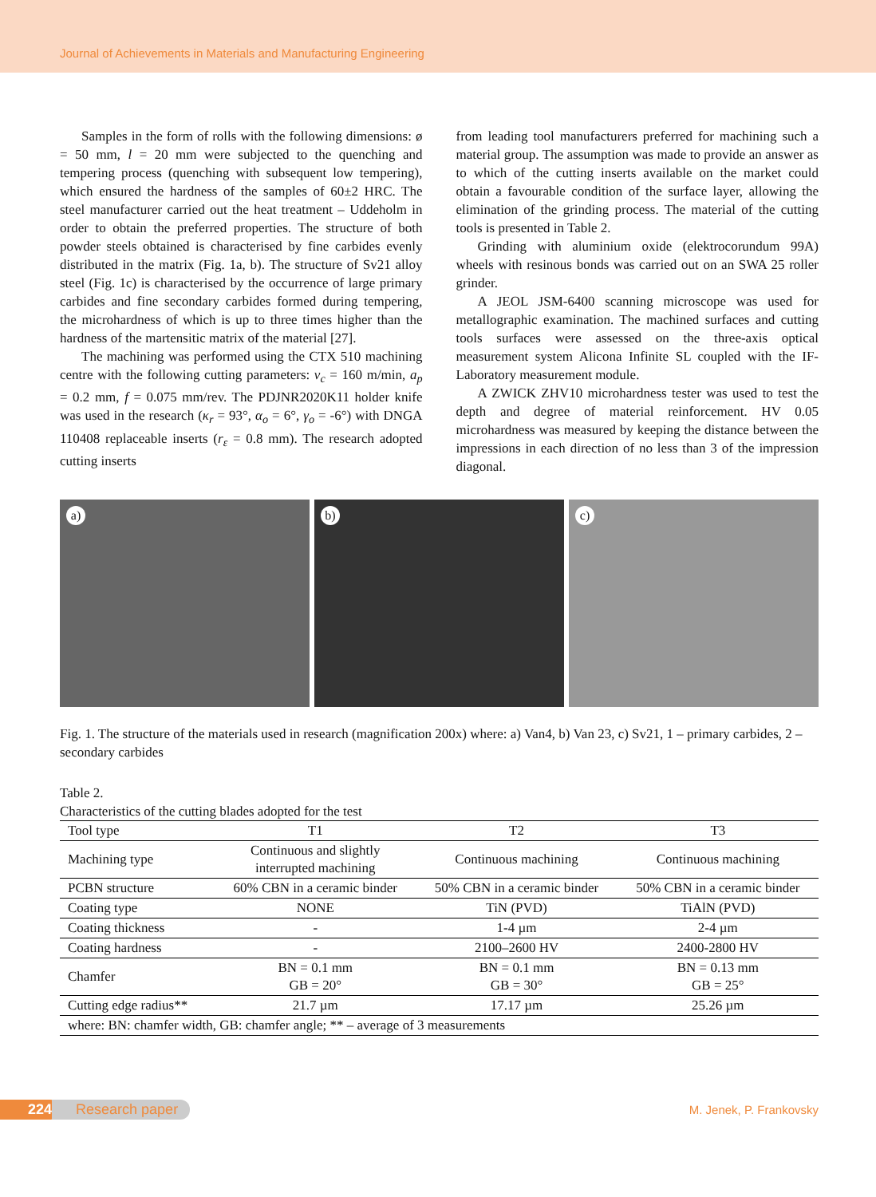Journal of Achievements in Materials and Manufacturing Engineering
Samples in the form of rolls with the following dimensions: ø = 50 mm, l = 20 mm were subjected to the quenching and tempering process (quenching with subsequent low tempering), which ensured the hardness of the samples of 60±2 HRC. The steel manufacturer carried out the heat treatment – Uddeholm in order to obtain the preferred properties. The structure of both powder steels obtained is characterised by fine carbides evenly distributed in the matrix (Fig. 1a, b). The structure of Sv21 alloy steel (Fig. 1c) is characterised by the occurrence of large primary carbides and fine secondary carbides formed during tempering, the microhardness of which is up to three times higher than the hardness of the martensitic matrix of the material [27].
The machining was performed using the CTX 510 machining centre with the following cutting parameters: v<sub>c</sub> = 160 m/min, a<sub>p</sub> = 0.2 mm, f = 0.075 mm/rev. The PDJNR2020K11 holder knife was used in the research (κ<sub>r</sub> = 93°, α<sub>o</sub> = 6°, γ<sub>o</sub> = -6°) with DNGA 110408 replaceable inserts (r<sub>ε</sub> = 0.8 mm). The research adopted cutting inserts
from leading tool manufacturers preferred for machining such a material group. The assumption was made to provide an answer as to which of the cutting inserts available on the market could obtain a favourable condition of the surface layer, allowing the elimination of the grinding process. The material of the cutting tools is presented in Table 2.
Grinding with aluminium oxide (elektrocorundum 99A) wheels with resinous bonds was carried out on an SWA 25 roller grinder.
A JEOL JSM-6400 scanning microscope was used for metallographic examination. The machined surfaces and cutting tools surfaces were assessed on the three-axis optical measurement system Alicona Infinite SL coupled with the IF-Laboratory measurement module.
A ZWICK ZHV10 microhardness tester was used to test the depth and degree of material reinforcement. HV 0.05 microhardness was measured by keeping the distance between the impressions in each direction of no less than 3 of the impression diagonal.
a)
b)
c)
Fig. 1. The structure of the materials used in research (magnification 200x) where: a) Van4, b) Van 23, c) Sv21, 1 – primary carbides, 2 – secondary carbides
Table 2.
Characteristics of the cutting blades adopted for the test
| Tool type | T1 | T2 | T3 |
| --- | --- | --- | --- |
| Machining type | Continuous and slightly interrupted machining | Continuous machining | Continuous machining |
| PCBN structure | 60% CBN in a ceramic binder | 50% CBN in a ceramic binder | 50% CBN in a ceramic binder |
| Coating type | NONE | TiN (PVD) | TiAlN (PVD) |
| Coating thickness | - | 1-4 µm | 2-4 µm |
| Coating hardness | - | 2100–2600 HV | 2400-2800 HV |
| Chamfer | BN = 0.1 mm GB = 20° | BN = 0.1 mm GB = 30° | BN = 0.13 mm GB = 25° |
| Cutting edge radius** | 21.7 µm | 17.17 µm | 25.26 µm |
| where: BN: chamfer width, GB: chamfer angle; ** – average of 3 measurements | | | |
224 Research paper
M. Jenek, P. Frankovsky